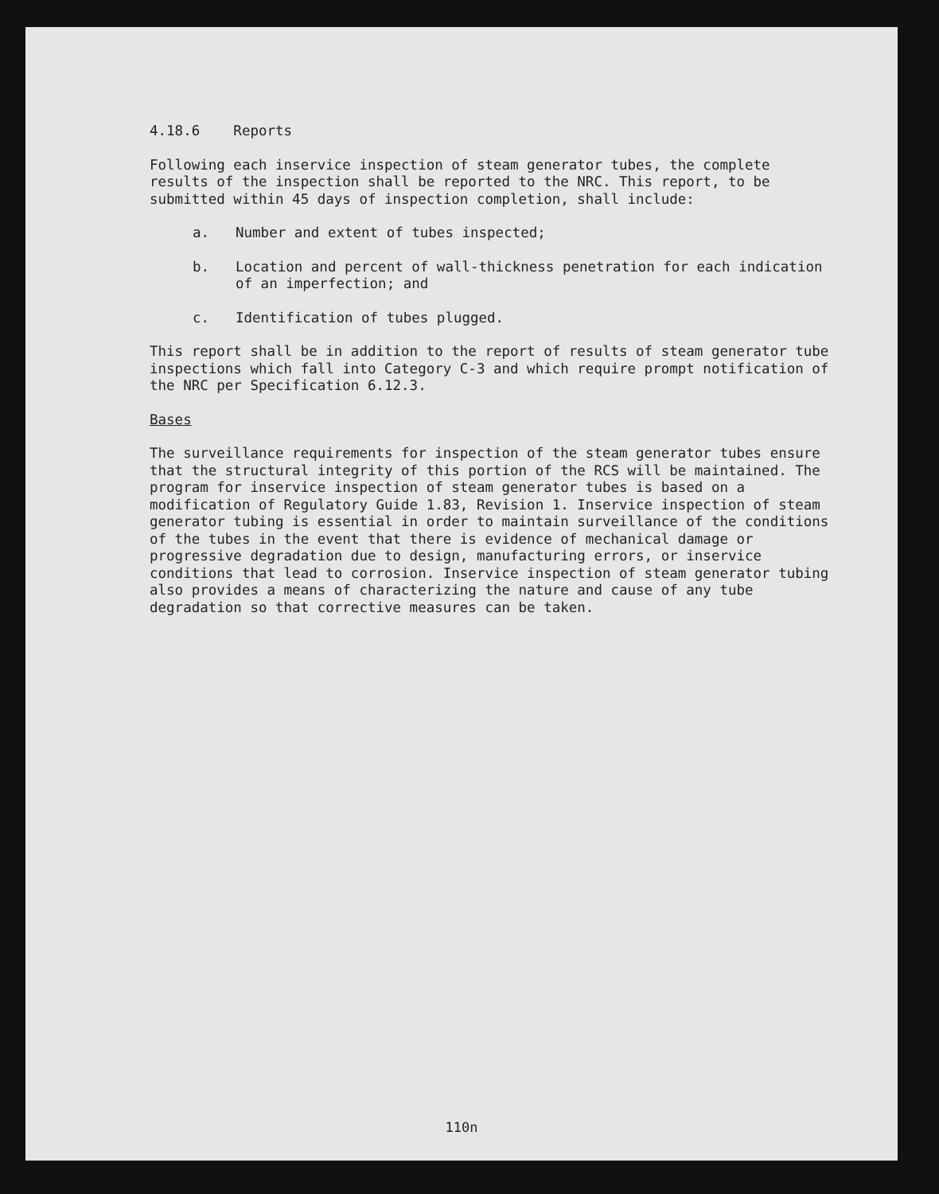4.18.6 Reports
Following each inservice inspection of steam generator tubes, the complete results of the inspection shall be reported to the NRC. This report, to be submitted within 45 days of inspection completion, shall include:
a. Number and extent of tubes inspected;
b. Location and percent of wall-thickness penetration for each indication of an imperfection; and
c. Identification of tubes plugged.
This report shall be in addition to the report of results of steam generator tube inspections which fall into Category C-3 and which require prompt notification of the NRC per Specification 6.12.3.
Bases
The surveillance requirements for inspection of the steam generator tubes ensure that the structural integrity of this portion of the RCS will be maintained. The program for inservice inspection of steam generator tubes is based on a modification of Regulatory Guide 1.83, Revision 1. Inservice inspection of steam generator tubing is essential in order to maintain surveillance of the conditions of the tubes in the event that there is evidence of mechanical damage or progressive degradation due to design, manufacturing errors, or inservice conditions that lead to corrosion. Inservice inspection of steam generator tubing also provides a means of characterizing the nature and cause of any tube degradation so that corrective measures can be taken.
110n